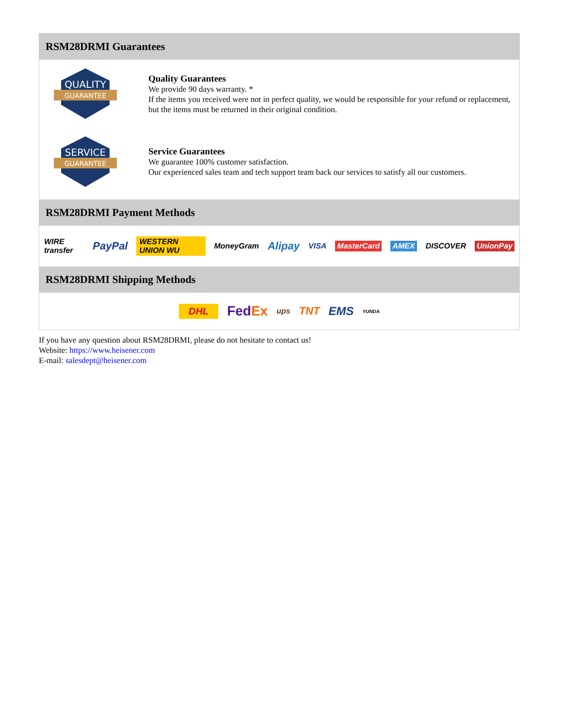RSM28DRMI Guarantees
QUALITY
GUARANTEE
Quality Guarantees
We provide 90 days warranty. *
If the items you received were not in perfect quality, we would be responsible for your refund or replacement, but the items must be returned in their original condition.
SERVICE
GUARANTEE
Service Guarantees
We guarantee 100% customer satisfaction.
Our experienced sales team and tech support team back our services to satisfy all our customers.
RSM28DRMI Payment Methods
WIRE transfer PayPal WESTERN UNION WU MoneyGram Alipay VISA MasterCard AMEX DISCOVER UnionPay
RSM28DRMI Shipping Methods
DHL FedEx ups TNT EMS YUNDA
If you have any question about RSM28DRMI, please do not hesitate to contact us!
Website: https://www.heisener.com
E-mail: salesdept@heisener.com